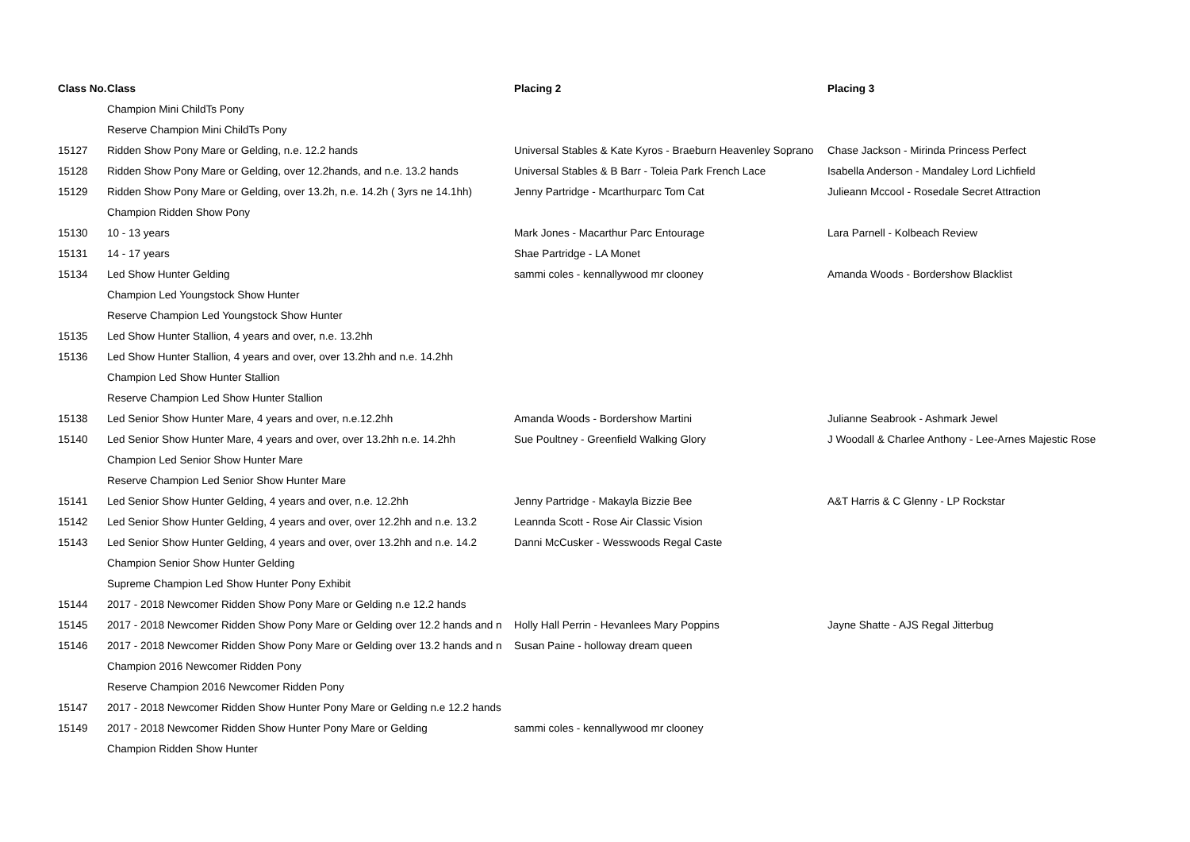| Class No. | Class | Placing 2 | Placing 3 |
| --- | --- | --- | --- |
| | Champion Mini ChildTs Pony | | |
| | Reserve Champion Mini ChildTs Pony | | |
| 15127 | Ridden Show Pony Mare or Gelding, n.e. 12.2 hands | Universal Stables & Kate Kyros - Braeburn Heavenley Soprano | Chase Jackson - Mirinda Princess Perfect |
| 15128 | Ridden Show Pony Mare or Gelding, over 12.2hands, and n.e. 13.2 hands | Universal Stables & B Barr - Toleia Park French Lace | Isabella Anderson - Mandaley Lord Lichfield |
| 15129 | Ridden Show Pony Mare or Gelding, over 13.2h, n.e. 14.2h ( 3yrs ne 14.1hh) | Jenny Partridge - Mcarthurparc Tom Cat | Julieann Mccool - Rosedale Secret Attraction |
| | Champion Ridden Show Pony | | |
| 15130 | 10 - 13 years | Mark Jones - Macarthur Parc Entourage | Lara Parnell - Kolbeach Review |
| 15131 | 14 - 17 years | Shae Partridge - LA Monet | |
| 15134 | Led Show Hunter Gelding | sammi coles - kennallywood mr clooney | Amanda Woods - Bordershow Blacklist |
| | Champion Led Youngstock Show Hunter | | |
| | Reserve Champion Led Youngstock Show Hunter | | |
| 15135 | Led Show Hunter Stallion, 4 years and over, n.e. 13.2hh | | |
| 15136 | Led Show Hunter Stallion, 4 years and over, over 13.2hh and n.e. 14.2hh | | |
| | Champion Led Show Hunter Stallion | | |
| | Reserve Champion Led Show Hunter Stallion | | |
| 15138 | Led Senior Show Hunter Mare, 4 years and over, n.e.12.2hh | Amanda Woods - Bordershow Martini | Julianne Seabrook - Ashmark Jewel |
| 15140 | Led Senior Show Hunter Mare, 4 years and over, over 13.2hh n.e. 14.2hh | Sue Poultney - Greenfield Walking Glory | J Woodall & Charlee Anthony - Lee-Arnes Majestic Rose |
| | Champion Led Senior Show Hunter Mare | | |
| | Reserve Champion Led Senior Show Hunter Mare | | |
| 15141 | Led Senior Show Hunter Gelding, 4 years and over, n.e. 12.2hh | Jenny Partridge - Makayla Bizzie Bee | A&T Harris & C Glenny - LP Rockstar |
| 15142 | Led Senior Show Hunter Gelding, 4 years and over, over 12.2hh and n.e. 13.2 | Leannda Scott - Rose Air Classic Vision | |
| 15143 | Led Senior Show Hunter Gelding, 4 years and over, over 13.2hh and n.e. 14.2 | Danni McCusker - Wesswoods Regal Caste | |
| | Champion Senior Show Hunter Gelding | | |
| | Supreme Champion Led Show Hunter Pony Exhibit | | |
| 15144 | 2017 - 2018 Newcomer Ridden Show Pony Mare or Gelding n.e 12.2 hands | | |
| 15145 | 2017 - 2018 Newcomer Ridden Show Pony Mare or Gelding over 12.2 hands and n | Holly Hall Perrin - Hevanlees Mary Poppins | Jayne Shatte - AJS Regal Jitterbug |
| 15146 | 2017 - 2018 Newcomer Ridden Show Pony Mare or Gelding over 13.2 hands and n | Susan Paine - holloway dream queen | |
| | Champion 2016 Newcomer Ridden Pony | | |
| | Reserve Champion 2016 Newcomer Ridden Pony | | |
| 15147 | 2017 - 2018 Newcomer Ridden Show Hunter Pony Mare or Gelding n.e 12.2 hands | | |
| 15149 | 2017 - 2018 Newcomer Ridden Show Hunter Pony Mare or Gelding | sammi coles - kennallywood mr clooney | |
| | Champion Ridden Show Hunter | | |